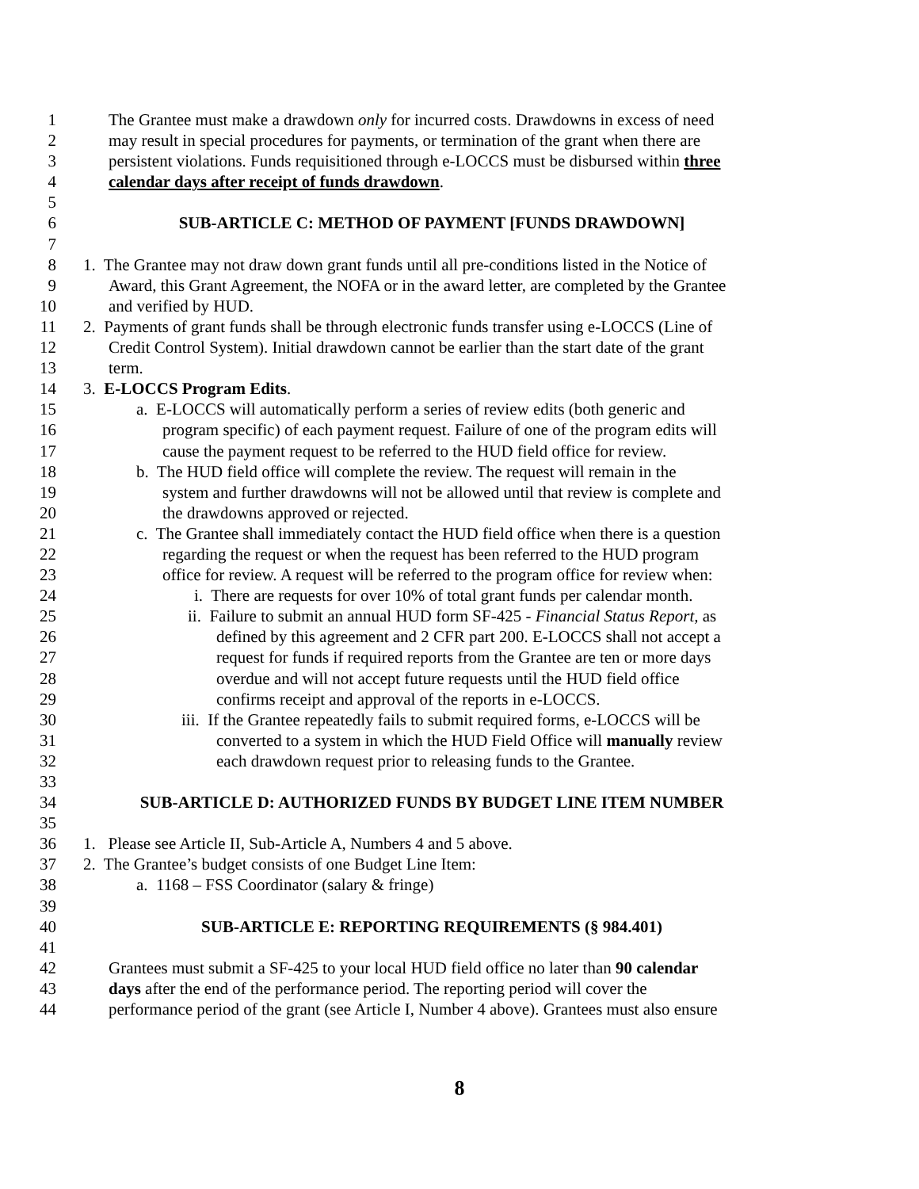1 The Grantee must make a drawdown only for incurred costs. Drawdowns in excess of need
2 may result in special procedures for payments, or termination of the grant when there are
3 persistent violations. Funds requisitioned through e-LOCCS must be disbursed within three
4 calendar days after receipt of funds drawdown.
5
6 SUB-ARTICLE C: METHOD OF PAYMENT [FUNDS DRAWDOWN]
7
8 1. The Grantee may not draw down grant funds until all pre-conditions listed in the Notice of
9 Award, this Grant Agreement, the NOFA or in the award letter, are completed by the Grantee
10 and verified by HUD.
11 2. Payments of grant funds shall be through electronic funds transfer using e-LOCCS (Line of
12 Credit Control System). Initial drawdown cannot be earlier than the start date of the grant
13 term.
14 3. E-LOCCS Program Edits.
15 a. E-LOCCS will automatically perform a series of review edits (both generic and
16 program specific) of each payment request. Failure of one of the program edits will
17 cause the payment request to be referred to the HUD field office for review.
18 b. The HUD field office will complete the review. The request will remain in the
19 system and further drawdowns will not be allowed until that review is complete and
20 the drawdowns approved or rejected.
21 c. The Grantee shall immediately contact the HUD field office when there is a question
22 regarding the request or when the request has been referred to the HUD program
23 office for review. A request will be referred to the program office for review when:
24 i. There are requests for over 10% of total grant funds per calendar month.
25 ii. Failure to submit an annual HUD form SF-425 - Financial Status Report, as
26 defined by this agreement and 2 CFR part 200. E-LOCCS shall not accept a
27 request for funds if required reports from the Grantee are ten or more days
28 overdue and will not accept future requests until the HUD field office
29 confirms receipt and approval of the reports in e-LOCCS.
30 iii. If the Grantee repeatedly fails to submit required forms, e-LOCCS will be
31 converted to a system in which the HUD Field Office will manually review
32 each drawdown request prior to releasing funds to the Grantee.
33
34 SUB-ARTICLE D: AUTHORIZED FUNDS BY BUDGET LINE ITEM NUMBER
35
36 1. Please see Article II, Sub-Article A, Numbers 4 and 5 above.
37 2. The Grantee’s budget consists of one Budget Line Item:
38 a. 1168 – FSS Coordinator (salary & fringe)
39
40 SUB-ARTICLE E: REPORTING REQUIREMENTS (§ 984.401)
41
42 Grantees must submit a SF-425 to your local HUD field office no later than 90 calendar
43 days after the end of the performance period. The reporting period will cover the
44 performance period of the grant (see Article I, Number 4 above). Grantees must also ensure
8